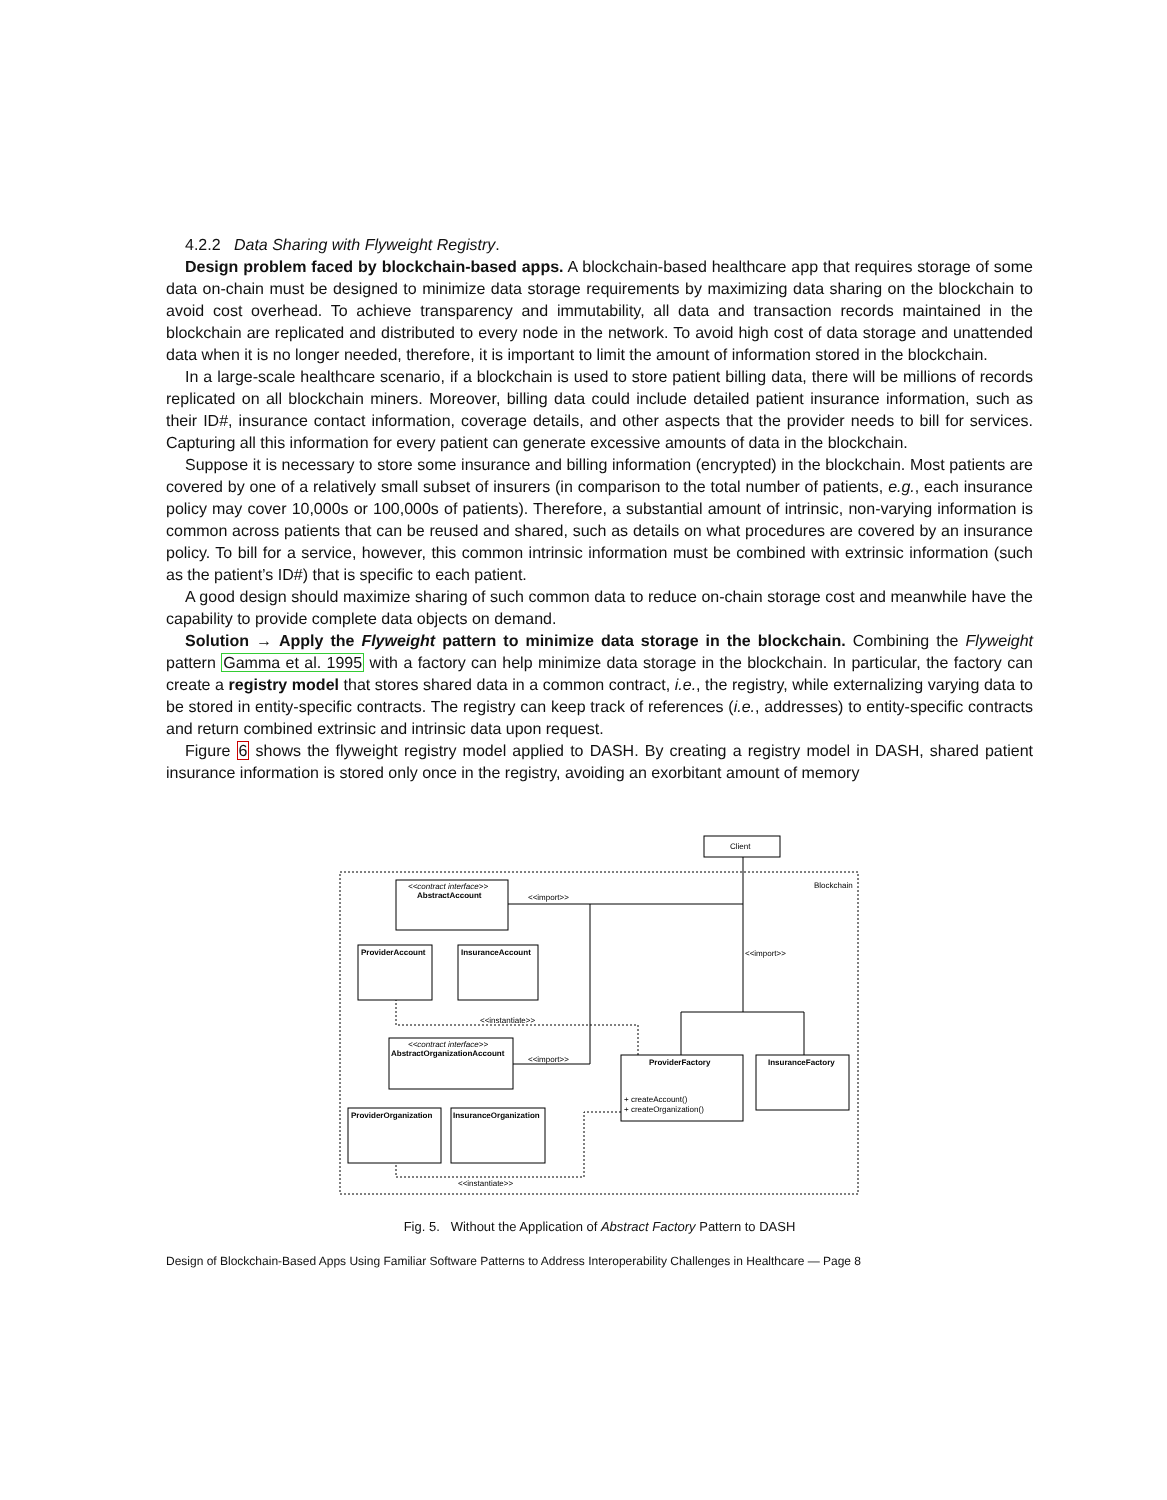4.2.2 Data Sharing with Flyweight Registry.
Design problem faced by blockchain-based apps. A blockchain-based healthcare app that requires storage of some data on-chain must be designed to minimize data storage requirements by maximizing data sharing on the blockchain to avoid cost overhead. To achieve transparency and immutability, all data and transaction records maintained in the blockchain are replicated and distributed to every node in the network. To avoid high cost of data storage and unattended data when it is no longer needed, therefore, it is important to limit the amount of information stored in the blockchain.
In a large-scale healthcare scenario, if a blockchain is used to store patient billing data, there will be millions of records replicated on all blockchain miners. Moreover, billing data could include detailed patient insurance information, such as their ID#, insurance contact information, coverage details, and other aspects that the provider needs to bill for services. Capturing all this information for every patient can generate excessive amounts of data in the blockchain.
Suppose it is necessary to store some insurance and billing information (encrypted) in the blockchain. Most patients are covered by one of a relatively small subset of insurers (in comparison to the total number of patients, e.g., each insurance policy may cover 10,000s or 100,000s of patients). Therefore, a substantial amount of intrinsic, non-varying information is common across patients that can be reused and shared, such as details on what procedures are covered by an insurance policy. To bill for a service, however, this common intrinsic information must be combined with extrinsic information (such as the patient’s ID#) that is specific to each patient.
A good design should maximize sharing of such common data to reduce on-chain storage cost and meanwhile have the capability to provide complete data objects on demand.
Solution → Apply the Flyweight pattern to minimize data storage in the blockchain. Combining the Flyweight pattern Gamma et al. 1995 with a factory can help minimize data storage in the blockchain. In particular, the factory can create a registry model that stores shared data in a common contract, i.e., the registry, while externalizing varying data to be stored in entity-specific contracts. The registry can keep track of references (i.e., addresses) to entity-specific contracts and return combined extrinsic and intrinsic data upon request.
Figure 6 shows the flyweight registry model applied to DASH. By creating a registry model in DASH, shared patient insurance information is stored only once in the registry, avoiding an exorbitant amount of memory
Blockchain
Client
<<contract interface>>
AbstractAccount
ProviderAccount
InsuranceAccount
<<contract interface>>
AbstractOrganizationAccount
ProviderFactory
+ createAccount()
+ createOrganization()
InsuranceFactory
ProviderOrganization
InsuranceOrganization
<<import>>
<<import>>
<<import>>
<<instantiate>>
<<instantiate>>
Fig. 5. Without the Application of Abstract Factory Pattern to DASH
Design of Blockchain-Based Apps Using Familiar Software Patterns to Address Interoperability Challenges in Healthcare — Page 8